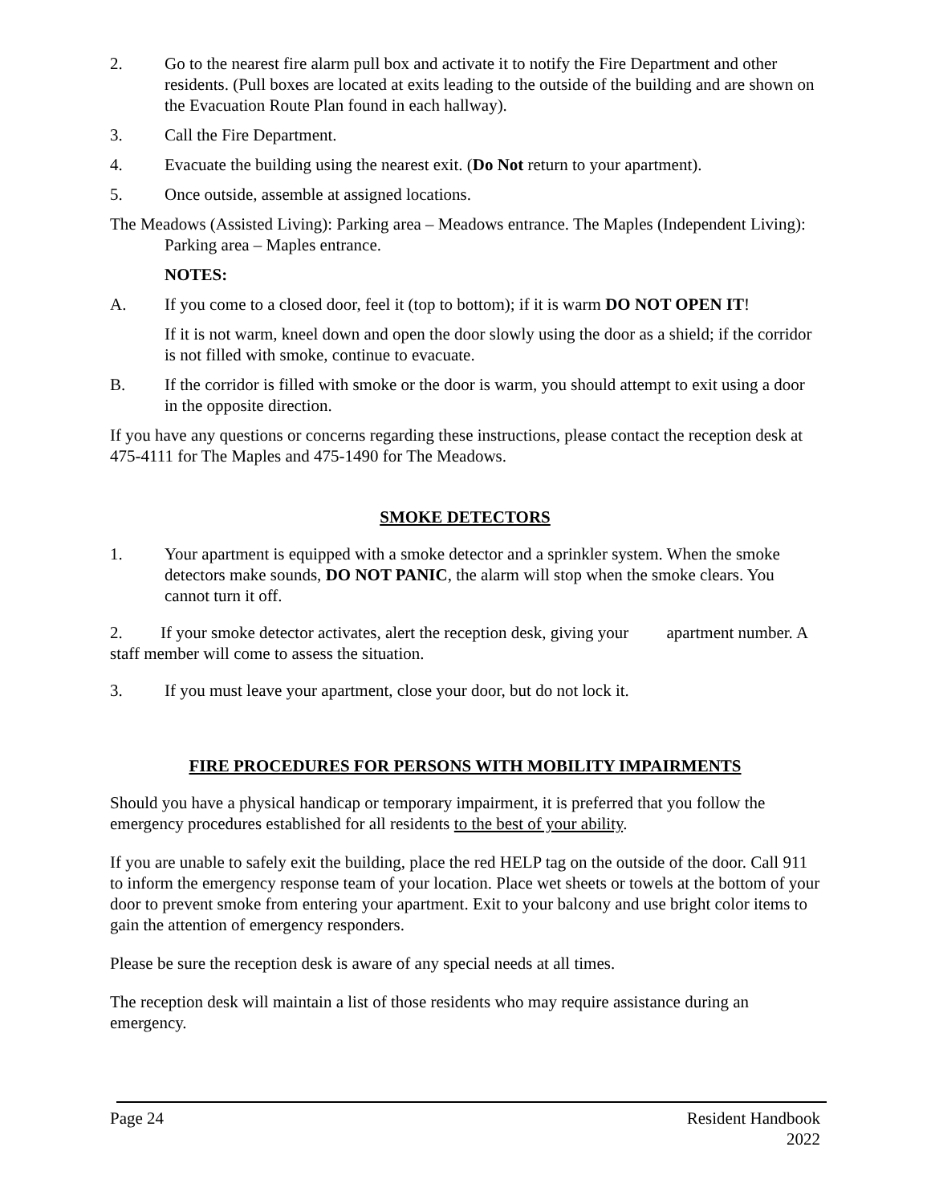2. Go to the nearest fire alarm pull box and activate it to notify the Fire Department and other residents. (Pull boxes are located at exits leading to the outside of the building and are shown on the Evacuation Route Plan found in each hallway).
3. Call the Fire Department.
4. Evacuate the building using the nearest exit. (Do Not return to your apartment).
5. Once outside, assemble at assigned locations.
The Meadows (Assisted Living): Parking area – Meadows entrance. The Maples (Independent Living): Parking area – Maples entrance.
NOTES:
A. If you come to a closed door, feel it (top to bottom); if it is warm DO NOT OPEN IT!
If it is not warm, kneel down and open the door slowly using the door as a shield; if the corridor is not filled with smoke, continue to evacuate.
B. If the corridor is filled with smoke or the door is warm, you should attempt to exit using a door in the opposite direction.
If you have any questions or concerns regarding these instructions, please contact the reception desk at 475-4111 for The Maples and 475-1490 for The Meadows.
SMOKE DETECTORS
1. Your apartment is equipped with a smoke detector and a sprinkler system. When the smoke detectors make sounds, DO NOT PANIC, the alarm will stop when the smoke clears. You cannot turn it off.
2. If your smoke detector activates, alert the reception desk, giving your apartment number. A staff member will come to assess the situation.
3. If you must leave your apartment, close your door, but do not lock it.
FIRE PROCEDURES FOR PERSONS WITH MOBILITY IMPAIRMENTS
Should you have a physical handicap or temporary impairment, it is preferred that you follow the emergency procedures established for all residents to the best of your ability.
If you are unable to safely exit the building, place the red HELP tag on the outside of the door. Call 911 to inform the emergency response team of your location. Place wet sheets or towels at the bottom of your door to prevent smoke from entering your apartment. Exit to your balcony and use bright color items to gain the attention of emergency responders.
Please be sure the reception desk is aware of any special needs at all times.
The reception desk will maintain a list of those residents who may require assistance during an emergency.
Page 24 Resident Handbook
2022